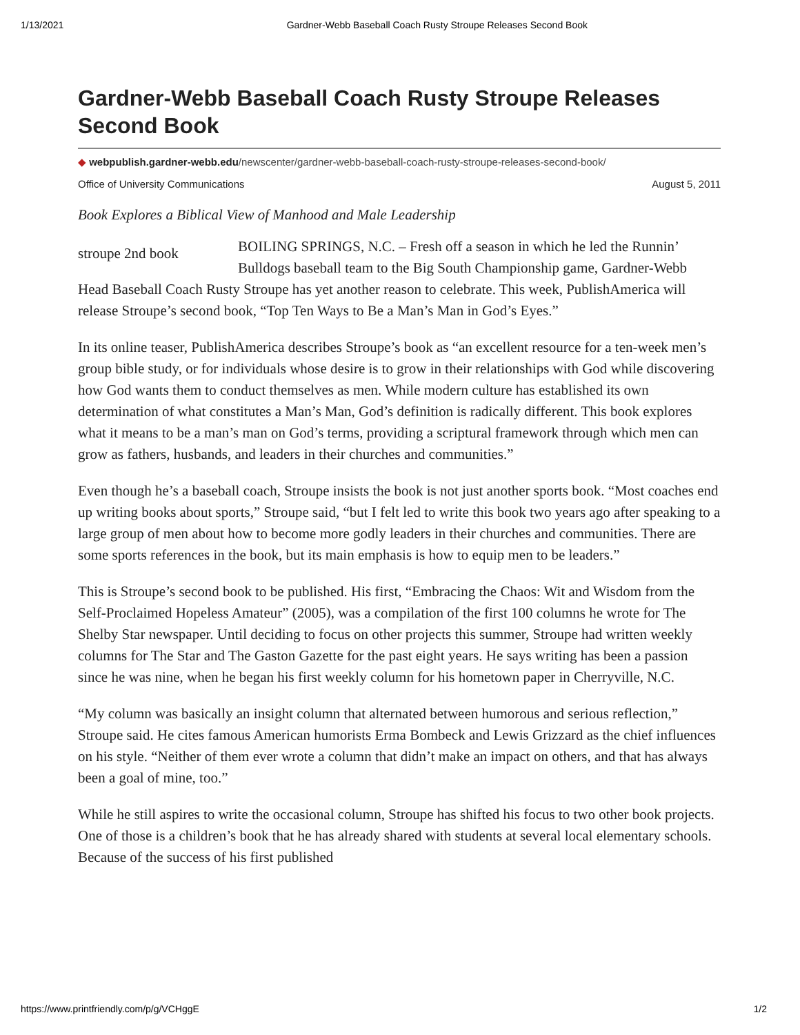1/13/2021 Gardner-Webb Baseball Coach Rusty Stroupe Releases Second Book
Gardner-Webb Baseball Coach Rusty Stroupe Releases Second Book
◆ webpublish.gardner-webb.edu/newscenter/gardner-webb-baseball-coach-rusty-stroupe-releases-second-book/
Office of University Communications August 5, 2011
Book Explores a Biblical View of Manhood and Male Leadership
stroupe 2nd book BOILING SPRINGS, N.C. – Fresh off a season in which he led the Runnin’ Bulldogs baseball team to the Big South Championship game, Gardner-Webb Head Baseball Coach Rusty Stroupe has yet another reason to celebrate. This week, PublishAmerica will release Stroupe’s second book, “Top Ten Ways to Be a Man’s Man in God’s Eyes.”
In its online teaser, PublishAmerica describes Stroupe’s book as “an excellent resource for a ten-week men’s group bible study, or for individuals whose desire is to grow in their relationships with God while discovering how God wants them to conduct themselves as men. While modern culture has established its own determination of what constitutes a Man’s Man, God’s definition is radically different. This book explores what it means to be a man’s man on God’s terms, providing a scriptural framework through which men can grow as fathers, husbands, and leaders in their churches and communities.”
Even though he’s a baseball coach, Stroupe insists the book is not just another sports book. “Most coaches end up writing books about sports,” Stroupe said, “but I felt led to write this book two years ago after speaking to a large group of men about how to become more godly leaders in their churches and communities. There are some sports references in the book, but its main emphasis is how to equip men to be leaders.”
This is Stroupe’s second book to be published. His first, “Embracing the Chaos: Wit and Wisdom from the Self-Proclaimed Hopeless Amateur” (2005), was a compilation of the first 100 columns he wrote for The Shelby Star newspaper. Until deciding to focus on other projects this summer, Stroupe had written weekly columns for The Star and The Gaston Gazette for the past eight years. He says writing has been a passion since he was nine, when he began his first weekly column for his hometown paper in Cherryville, N.C.
“My column was basically an insight column that alternated between humorous and serious reflection,” Stroupe said. He cites famous American humorists Erma Bombeck and Lewis Grizzard as the chief influences on his style. “Neither of them ever wrote a column that didn’t make an impact on others, and that has always been a goal of mine, too.”
While he still aspires to write the occasional column, Stroupe has shifted his focus to two other book projects. One of those is a children’s book that he has already shared with students at several local elementary schools. Because of the success of his first published
https://www.printfriendly.com/p/g/VCHggE 1/2